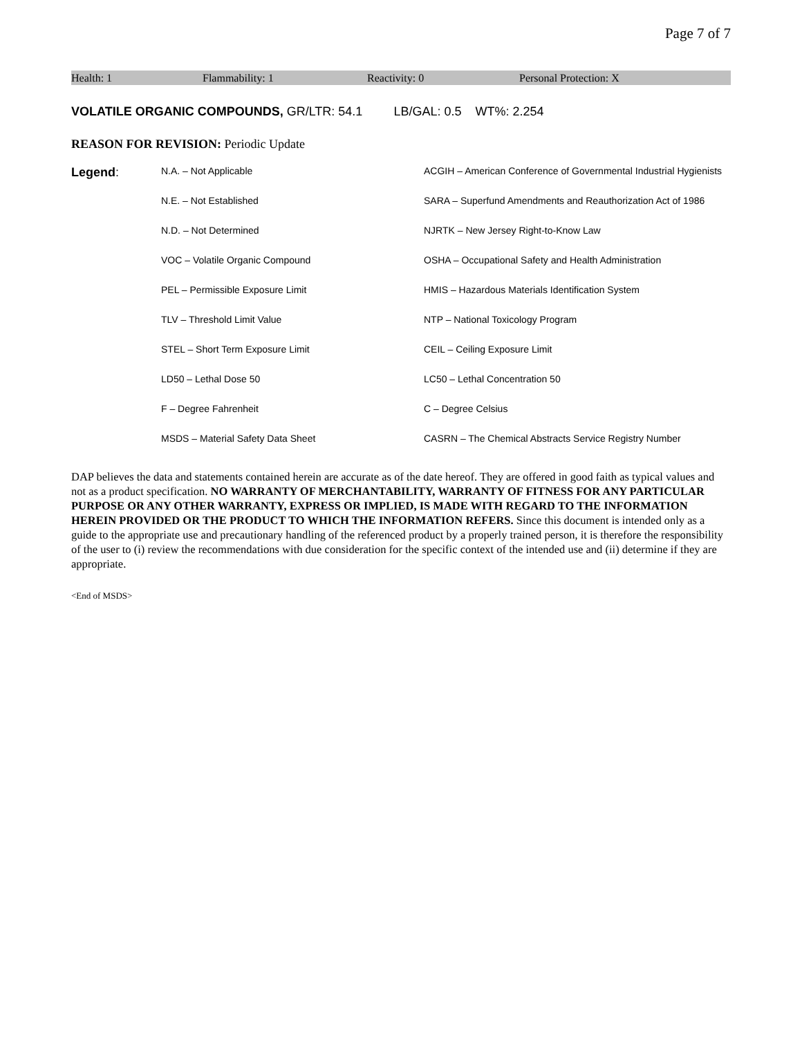Page 7 of 7
Health: 1 Flammability: 1 Reactivity: 0 Personal Protection: X
VOLATILE ORGANIC COMPOUNDS, GR/LTR: 54.1 LB/GAL: 0.5 WT%: 2.254
REASON FOR REVISION: Periodic Update
| Legend : | N.A. – Not Applicable | ACGIH – American Conference of Governmental Industrial Hygienists |
| | N.E. – Not Established | SARA – Superfund Amendments and Reauthorization Act of 1986 |
| | N.D. – Not Determined | NJRTK – New Jersey Right-to-Know Law |
| | VOC – Volatile Organic Compound | OSHA – Occupational Safety and Health Administration |
| | PEL – Permissible Exposure Limit | HMIS – Hazardous Materials Identification System |
| | TLV – Threshold Limit Value | NTP – National Toxicology Program |
| | STEL – Short Term Exposure Limit | CEIL – Ceiling Exposure Limit |
| | LD50 – Lethal Dose 50 | LC50 – Lethal Concentration 50 |
| | F – Degree Fahrenheit | C – Degree Celsius |
| | MSDS – Material Safety Data Sheet | CASRN – The Chemical Abstracts Service Registry Number |
DAP believes the data and statements contained herein are accurate as of the date hereof. They are offered in good faith as typical values and not as a product specification. NO WARRANTY OF MERCHANTABILITY, WARRANTY OF FITNESS FOR ANY PARTICULAR PURPOSE OR ANY OTHER WARRANTY, EXPRESS OR IMPLIED, IS MADE WITH REGARD TO THE INFORMATION HEREIN PROVIDED OR THE PRODUCT TO WHICH THE INFORMATION REFERS. Since this document is intended only as a guide to the appropriate use and precautionary handling of the referenced product by a properly trained person, it is therefore the responsibility of the user to (i) review the recommendations with due consideration for the specific context of the intended use and (ii) determine if they are appropriate.
<End of MSDS>